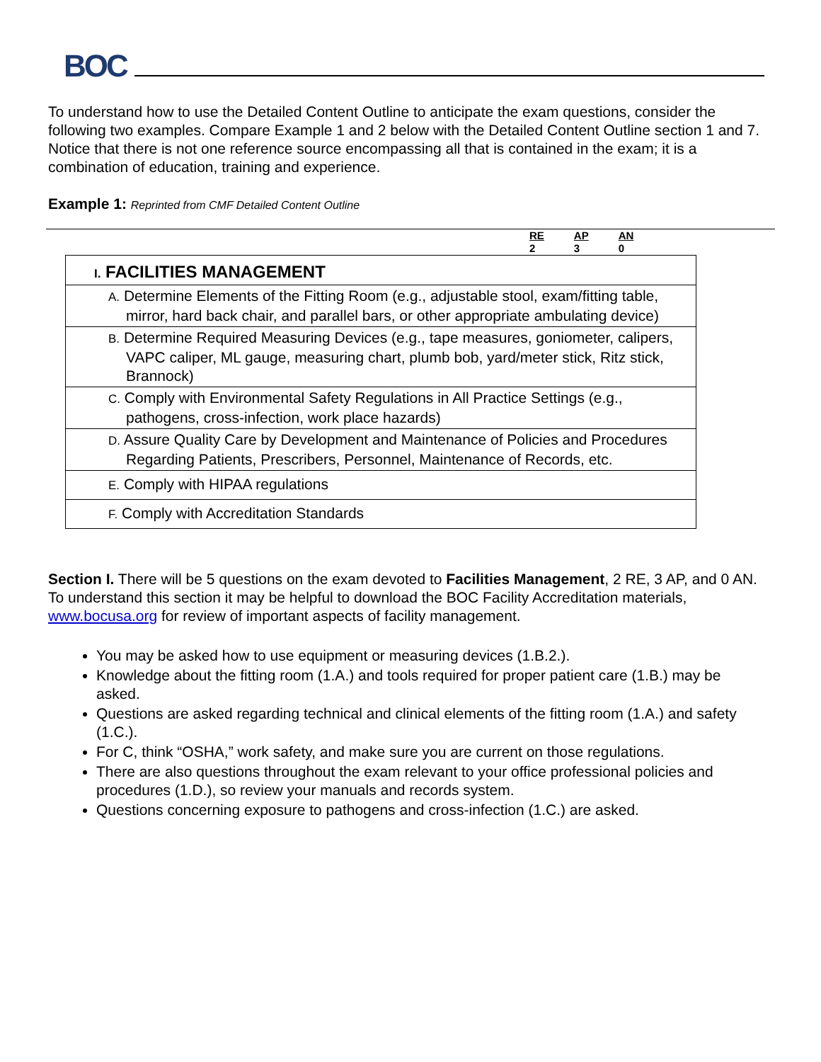BOC
To understand how to use the Detailed Content Outline to anticipate the exam questions, consider the following two examples. Compare Example 1 and 2 below with the Detailed Content Outline section 1 and 7. Notice that there is not one reference source encompassing all that is contained in the exam; it is a combination of education, training and experience.
Example 1: Reprinted from CMF Detailed Content Outline
RE
2
AP
3
AN
0
| I. FACILITIES MANAGEMENT |
| A. Determine Elements of the Fitting Room (e.g., adjustable stool, exam/fitting table, mirror, hard back chair, and parallel bars, or other appropriate ambulating device) |
| B. Determine Required Measuring Devices (e.g., tape measures, goniometer, calipers, VAPC caliper, ML gauge, measuring chart, plumb bob, yard/meter stick, Ritz stick, Brannock) |
| C. Comply with Environmental Safety Regulations in All Practice Settings (e.g., pathogens, cross-infection, work place hazards) |
| D. Assure Quality Care by Development and Maintenance of Policies and Procedures Regarding Patients, Prescribers, Personnel, Maintenance of Records, etc. |
| E. Comply with HIPAA regulations |
| F. Comply with Accreditation Standards |
Section I. There will be 5 questions on the exam devoted to Facilities Management, 2 RE, 3 AP, and 0 AN. To understand this section it may be helpful to download the BOC Facility Accreditation materials, www.bocusa.org for review of important aspects of facility management.
You may be asked how to use equipment or measuring devices (1.B.2.).
Knowledge about the fitting room (1.A.) and tools required for proper patient care (1.B.) may be asked.
Questions are asked regarding technical and clinical elements of the fitting room (1.A.) and safety (1.C.).
For C, think “OSHA,” work safety, and make sure you are current on those regulations.
There are also questions throughout the exam relevant to your office professional policies and procedures (1.D.), so review your manuals and records system.
Questions concerning exposure to pathogens and cross-infection (1.C.) are asked.